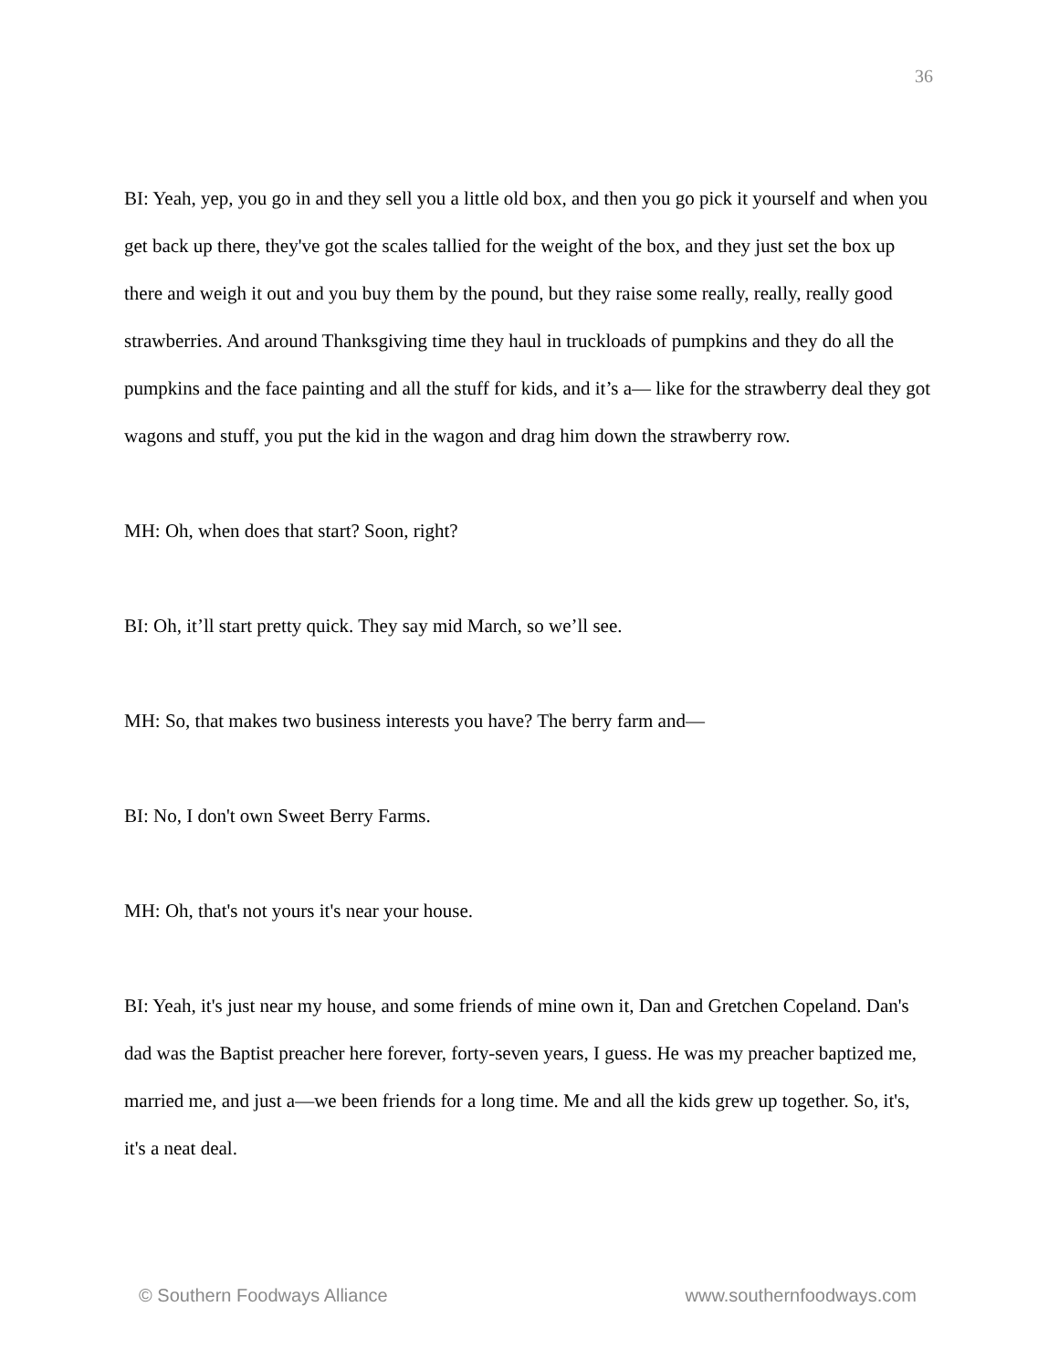36
BI: Yeah, yep, you go in and they sell you a little old box, and then you go pick it yourself and when you get back up there, they've got the scales tallied for the weight of the box, and they just set the box up there and weigh it out and you buy them by the pound, but they raise some really, really, really good strawberries. And around Thanksgiving time they haul in truckloads of pumpkins and they do all the pumpkins and the face painting and all the stuff for kids, and it’s a— like for the strawberry deal they got wagons and stuff, you put the kid in the wagon and drag him down the strawberry row.
MH: Oh, when does that start? Soon, right?
BI: Oh, it’ll start pretty quick. They say mid March, so we’ll see.
MH: So, that makes two business interests you have? The berry farm and—
BI: No, I don't own Sweet Berry Farms.
MH: Oh, that's not yours it's near your house.
BI: Yeah, it's just near my house, and some friends of mine own it, Dan and Gretchen Copeland. Dan's dad was the Baptist preacher here forever, forty-seven years, I guess. He was my preacher baptized me, married me, and just a—we been friends for a long time. Me and all the kids grew up together. So, it's, it's a neat deal.
© Southern Foodways Alliance www.southernfoodways.com